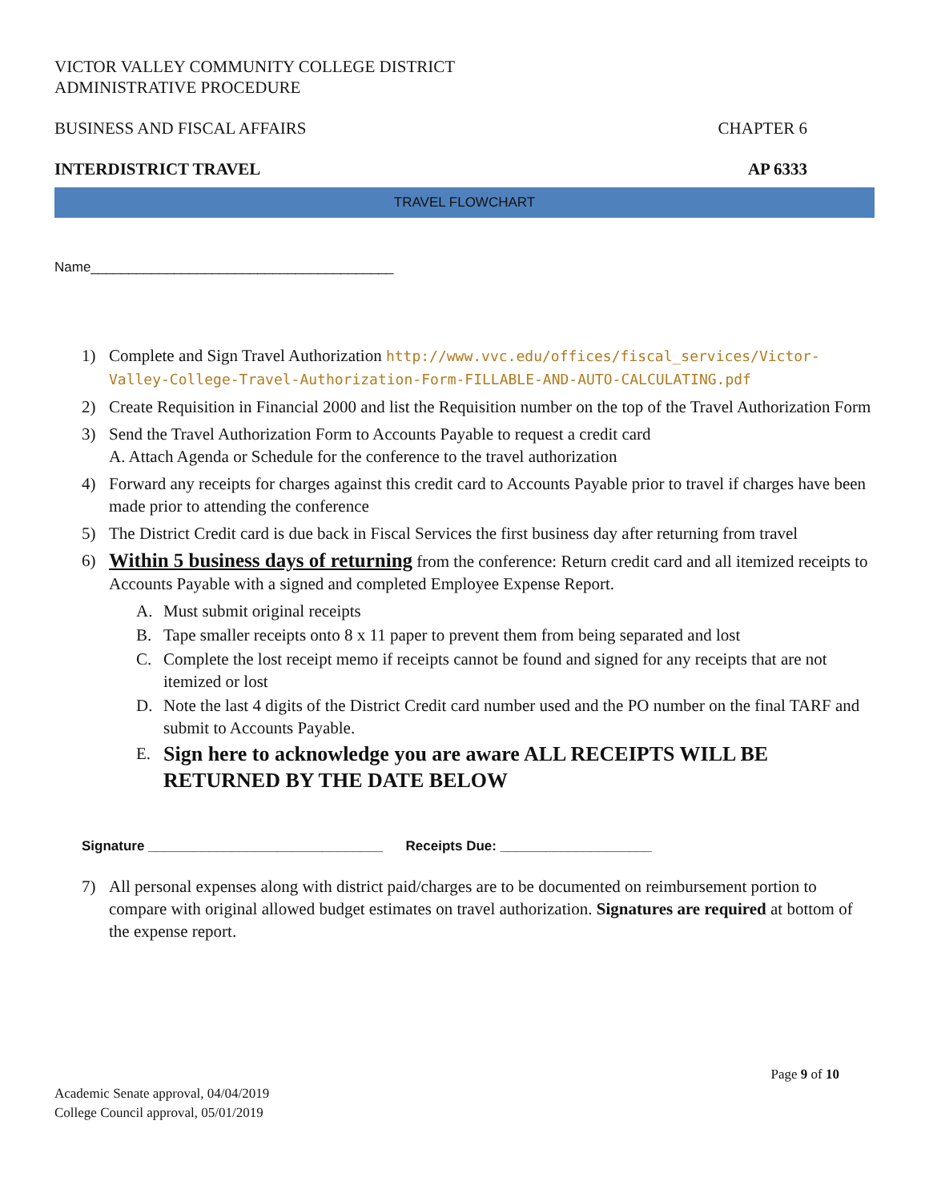VICTOR VALLEY COMMUNITY COLLEGE DISTRICT
ADMINISTRATIVE PROCEDURE
BUSINESS AND FISCAL AFFAIRS CHAPTER 6
INTERDISTRICT TRAVEL AP 6333
TRAVEL FLOWCHART
Name________________________________________
1) Complete and Sign Travel Authorization http://www.vvc.edu/offices/fiscal_services/Victor-Valley-College-Travel-Authorization-Form-FILLABLE-AND-AUTO-CALCULATING.pdf
2) Create Requisition in Financial 2000 and list the Requisition number on the top of the Travel Authorization Form
3) Send the Travel Authorization Form to Accounts Payable to request a credit card
A. Attach Agenda or Schedule for the conference to the travel authorization
4) Forward any receipts for charges against this credit card to Accounts Payable prior to travel if charges have been made prior to attending the conference
5) The District Credit card is due back in Fiscal Services the first business day after returning from travel
6) Within 5 business days of returning from the conference: Return credit card and all itemized receipts to Accounts Payable with a signed and completed Employee Expense Report.
A. Must submit original receipts
B. Tape smaller receipts onto 8 x 11 paper to prevent them from being separated and lost
C. Complete the lost receipt memo if receipts cannot be found and signed for any receipts that are not itemized or lost
D. Note the last 4 digits of the District Credit card number used and the PO number on the final TARF and submit to Accounts Payable.
E. Sign here to acknowledge you are aware ALL RECEIPTS WILL BE RETURNED BY THE DATE BELOW
Signature _______________________________ Receipts Due: ____________________
7) All personal expenses along with district paid/charges are to be documented on reimbursement portion to compare with original allowed budget estimates on travel authorization. Signatures are required at bottom of the expense report.
Page 9 of 10
Academic Senate approval, 04/04/2019
College Council approval, 05/01/2019